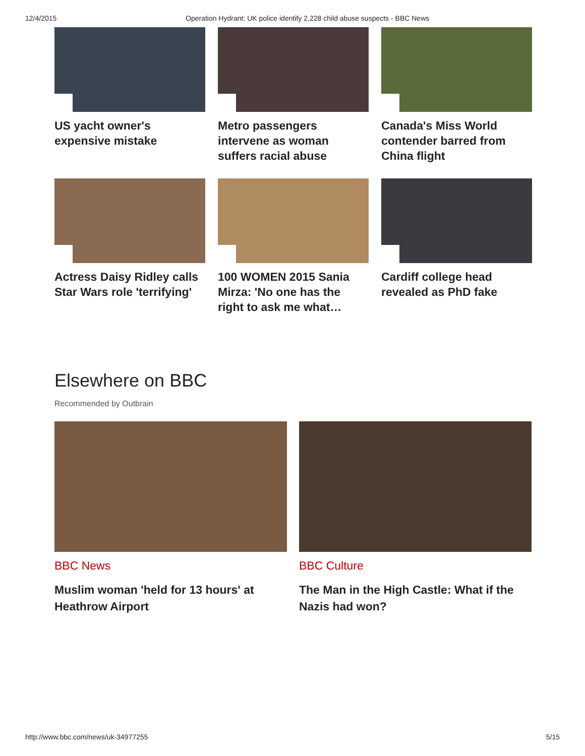12/4/2015 Operation Hydrant: UK police identify 2,228 child abuse suspects - BBC News
US yacht owner's expensive mistake
Metro passengers intervene as woman suffers racial abuse
Canada's Miss World contender barred from China flight
Actress Daisy Ridley calls Star Wars role 'terrifying'
100 WOMEN 2015 Sania Mirza: 'No one has the right to ask me what…
Cardiff college head revealed as PhD fake
Elsewhere on BBC
Recommended by Outbrain
BBC News
Muslim woman 'held for 13 hours' at Heathrow Airport
BBC Culture
The Man in the High Castle: What if the Nazis had won?
http://www.bbc.com/news/uk-34977255 5/15